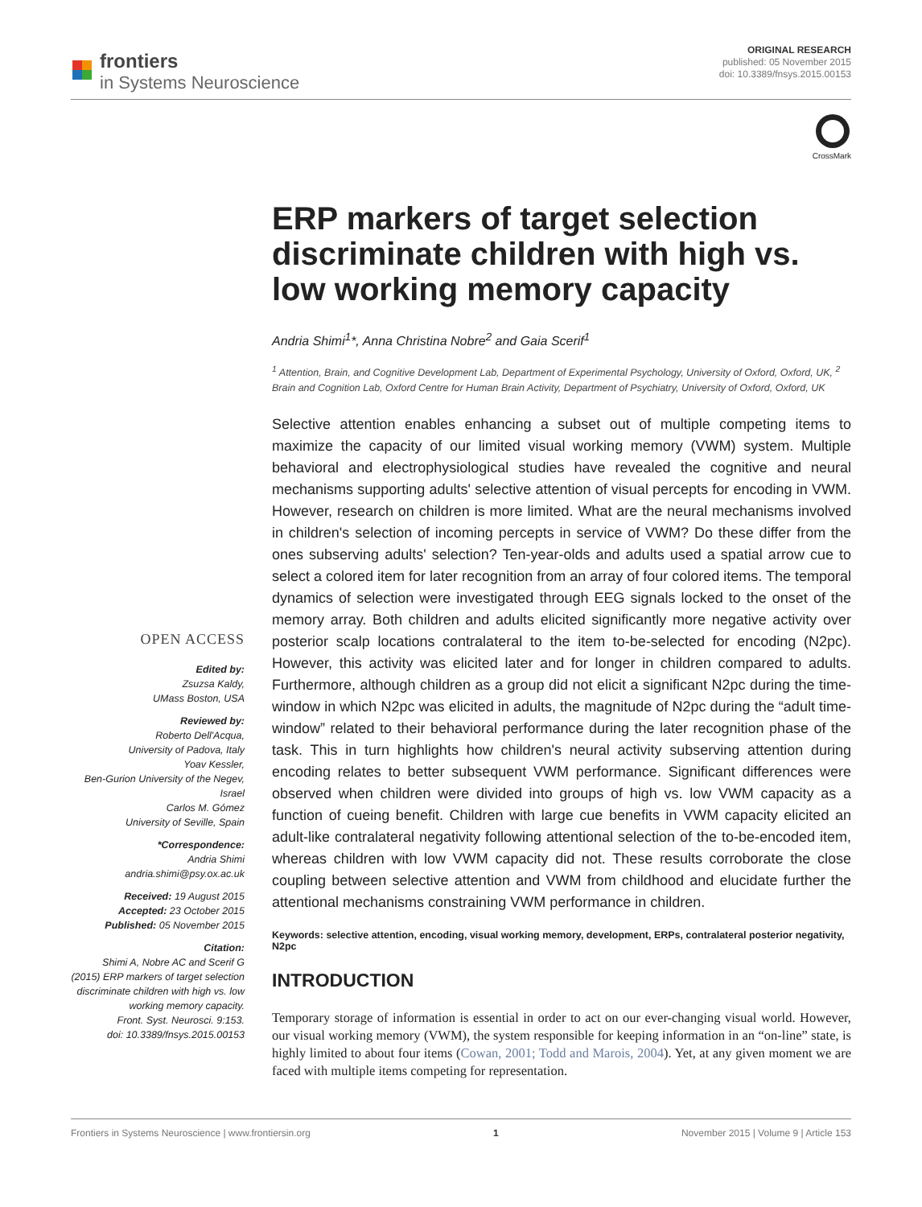frontiers
in Systems Neuroscience
ORIGINAL RESEARCH
published: 05 November 2015
doi: 10.3389/fnsys.2015.00153
CrossMark
OPEN ACCESS
Edited by:
Zsuzsa Kaldy,
UMass Boston, USA
Reviewed by:
Roberto Dell'Acqua,
University of Padova, Italy
Yoav Kessler,
Ben-Gurion University of the Negev, Israel
Carlos M. Gómez
University of Seville, Spain
*Correspondence:
Andria Shimi
andria.shimi@psy.ox.ac.uk
Received: 19 August 2015
Accepted: 23 October 2015
Published: 05 November 2015
Citation:
Shimi A, Nobre AC and Scerif G (2015) ERP markers of target selection discriminate children with high vs. low working memory capacity.
Front. Syst. Neurosci. 9:153.
doi: 10.3389/fnsys.2015.00153
ERP markers of target selection discriminate children with high vs. low working memory capacity
Andria Shimi<sup>1</sup>*, Anna Christina Nobre<sup>2</sup> and Gaia Scerif<sup>1</sup>
<sup>1</sup> Attention, Brain, and Cognitive Development Lab, Department of Experimental Psychology, University of Oxford, Oxford, UK, <sup>2</sup> Brain and Cognition Lab, Oxford Centre for Human Brain Activity, Department of Psychiatry, University of Oxford, Oxford, UK
Selective attention enables enhancing a subset out of multiple competing items to maximize the capacity of our limited visual working memory (VWM) system. Multiple behavioral and electrophysiological studies have revealed the cognitive and neural mechanisms supporting adults' selective attention of visual percepts for encoding in VWM. However, research on children is more limited. What are the neural mechanisms involved in children's selection of incoming percepts in service of VWM? Do these differ from the ones subserving adults' selection? Ten-year-olds and adults used a spatial arrow cue to select a colored item for later recognition from an array of four colored items. The temporal dynamics of selection were investigated through EEG signals locked to the onset of the memory array. Both children and adults elicited significantly more negative activity over posterior scalp locations contralateral to the item to-be-selected for encoding (N2pc). However, this activity was elicited later and for longer in children compared to adults. Furthermore, although children as a group did not elicit a significant N2pc during the time-window in which N2pc was elicited in adults, the magnitude of N2pc during the “adult time-window” related to their behavioral performance during the later recognition phase of the task. This in turn highlights how children's neural activity subserving attention during encoding relates to better subsequent VWM performance. Significant differences were observed when children were divided into groups of high vs. low VWM capacity as a function of cueing benefit. Children with large cue benefits in VWM capacity elicited an adult-like contralateral negativity following attentional selection of the to-be-encoded item, whereas children with low VWM capacity did not. These results corroborate the close coupling between selective attention and VWM from childhood and elucidate further the attentional mechanisms constraining VWM performance in children.
Keywords: selective attention, encoding, visual working memory, development, ERPs, contralateral posterior negativity, N2pc
INTRODUCTION
Temporary storage of information is essential in order to act on our ever-changing visual world. However, our visual working memory (VWM), the system responsible for keeping information in an “on-line” state, is highly limited to about four items (Cowan, 2001; Todd and Marois, 2004). Yet, at any given moment we are faced with multiple items competing for representation.
Frontiers in Systems Neuroscience | www.frontiersin.org 1 November 2015 | Volume 9 | Article 153